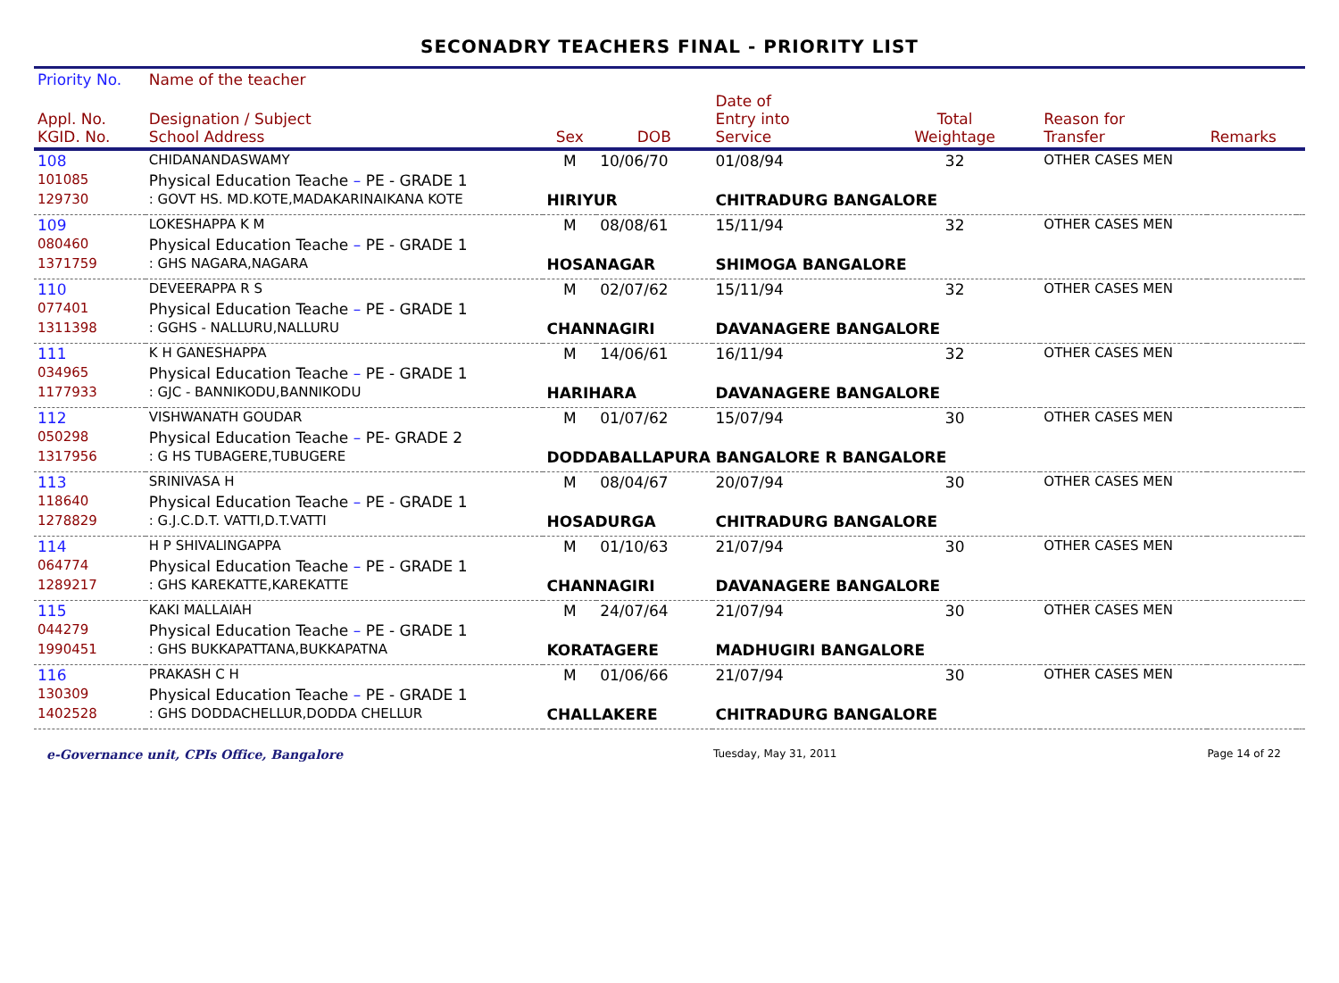SECONADRY TEACHERS FINAL - PRIORITY LIST
| Priority No. | Name of the teacher | | | | | | | |
| --- | --- | --- | --- | --- | --- | --- | --- | --- |
| Appl. No. KGID. No. | Designation / Subject School Address | Sex | DOB | Date of Entry into Service | Total Weightage | Reason for Transfer | Remarks | |
| 108 | CHIDANANDASWAMY | M | 10/06/70 | 01/08/94 | 32 | OTHER CASES MEN | | |
| 101085 | Physical Education Teache – PE - GRADE 1 | | | | | | | |
| 129730 | : GOVT HS. MD.KOTE,MADAKARINAIKANA KOTE | HIRIYUR | | CHITRADURG BANGALORE | | | | |
| 109 | LOKESHAPPA K M | M | 08/08/61 | 15/11/94 | 32 | OTHER CASES MEN | | |
| 080460 | Physical Education Teache – PE - GRADE 1 | | | | | | | |
| 1371759 | : GHS NAGARA,NAGARA | HOSANAGAR | | SHIMOGA BANGALORE | | | | |
| 110 | DEVEERAPPA R S | M | 02/07/62 | 15/11/94 | 32 | OTHER CASES MEN | | |
| 077401 | Physical Education Teache – PE - GRADE 1 | | | | | | | |
| 1311398 | : GGHS - NALLURU,NALLURU | CHANNAGIRI | | DAVANAGERE BANGALORE | | | | |
| 111 | K H GANESHAPPA | M | 14/06/61 | 16/11/94 | 32 | OTHER CASES MEN | | |
| 034965 | Physical Education Teache – PE - GRADE 1 | | | | | | | |
| 1177933 | : GJC - BANNIKODU,BANNIKODU | HARIHARA | | DAVANAGERE BANGALORE | | | | |
| 112 | VISHWANATH GOUDAR | M | 01/07/62 | 15/07/94 | 30 | OTHER CASES MEN | | |
| 050298 | Physical Education Teache – PE- GRADE 2 | | | | | | | |
| 1317956 | : G HS TUBAGERE,TUBUGERE | DODDABALLAPURA BANGALORE R BANGALORE | | | | | | |
| 113 | SRINIVASA H | M | 08/04/67 | 20/07/94 | 30 | OTHER CASES MEN | | |
| 118640 | Physical Education Teache – PE - GRADE 1 | | | | | | | |
| 1278829 | : G.J.C.D.T. VATTI,D.T.VATTI | HOSADURGA | | CHITRADURG BANGALORE | | | | |
| 114 | H P SHIVALINGAPPA | M | 01/10/63 | 21/07/94 | 30 | OTHER CASES MEN | | |
| 064774 | Physical Education Teache – PE - GRADE 1 | | | | | | | |
| 1289217 | : GHS KAREKATTE,KAREKATTE | CHANNAGIRI | | DAVANAGERE BANGALORE | | | | |
| 115 | KAKI MALLAIAH | M | 24/07/64 | 21/07/94 | 30 | OTHER CASES MEN | | |
| 044279 | Physical Education Teache – PE - GRADE 1 | | | | | | | |
| 1990451 | : GHS BUKKAPATTANA,BUKKAPATNA | KORATAGERE | | MADHUGIRI BANGALORE | | | | |
| 116 | PRAKASH C H | M | 01/06/66 | 21/07/94 | 30 | OTHER CASES MEN | | |
| 130309 | Physical Education Teache – PE - GRADE 1 | | | | | | | |
| 1402528 | : GHS DODDACHELLUR,DODDA CHELLUR | CHALLAKERE | | CHITRADURG BANGALORE | | | | |
e-Governance unit, CPIs Office, Bangalore Tuesday, May 31, 2011 Page 14 of 22